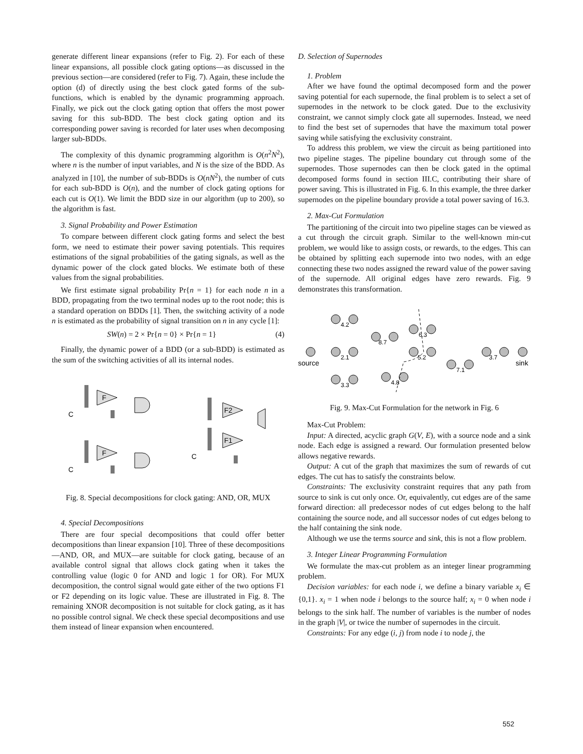generate different linear expansions (refer to Fig. 2). For each of these linear expansions, all possible clock gating options—as discussed in the previous section—are considered (refer to Fig. 7). Again, these include the option (d) of directly using the best clock gated forms of the sub-functions, which is enabled by the dynamic programming approach. Finally, we pick out the clock gating option that offers the most power saving for this sub-BDD. The best clock gating option and its corresponding power saving is recorded for later uses when decomposing larger sub-BDDs.
The complexity of this dynamic programming algorithm is O(n<sup>2</sup>N<sup>2</sup>), where n is the number of input variables, and N is the size of the BDD. As analyzed in [10], the number of sub-BDDs is O(nN<sup>2</sup>), the number of cuts for each sub-BDD is O(n), and the number of clock gating options for each cut is O(1). We limit the BDD size in our algorithm (up to 200), so the algorithm is fast.
3. Signal Probability and Power Estimation
To compare between different clock gating forms and select the best form, we need to estimate their power saving potentials. This requires estimations of the signal probabilities of the gating signals, as well as the dynamic power of the clock gated blocks. We estimate both of these values from the signal probabilities.
We first estimate signal probability Pr{n = 1} for each node n in a BDD, propagating from the two terminal nodes up to the root node; this is a standard operation on BDDs [1]. Then, the switching activity of a node n is estimated as the probability of signal transition on n in any cycle [1]:
SW(n) = 2 × Pr{n = 0} × Pr{n = 1} (4)
Finally, the dynamic power of a BDD (or a sub-BDD) is estimated as the sum of the switching activities of all its internal nodes.
F
F
F2
F1
C
C
C
Fig. 8. Special decompositions for clock gating: AND, OR, MUX
4. Special Decompositions
There are four special decompositions that could offer better decompositions than linear expansion [10]. Three of these decompositions—AND, OR, and MUX—are suitable for clock gating, because of an available control signal that allows clock gating when it takes the controlling value (logic 0 for AND and logic 1 for OR). For MUX decomposition, the control signal would gate either of the two options F1 or F2 depending on its logic value. These are illustrated in Fig. 8. The remaining XNOR decomposition is not suitable for clock gating, as it has no possible control signal. We check these special decompositions and use them instead of linear expansion when encountered.
D. Selection of Supernodes
1. Problem
After we have found the optimal decomposed form and the power saving potential for each supernode, the final problem is to select a set of supernodes in the network to be clock gated. Due to the exclusivity constraint, we cannot simply clock gate all supernodes. Instead, we need to find the best set of supernodes that have the maximum total power saving while satisfying the exclusivity constraint.
To address this problem, we view the circuit as being partitioned into two pipeline stages. The pipeline boundary cut through some of the supernodes. Those supernodes can then be clock gated in the optimal decomposed forms found in section III.C, contributing their share of power saving. This is illustrated in Fig. 6. In this example, the three darker supernodes on the pipeline boundary provide a total power saving of 16.3.
2. Max-Cut Formulation
The partitioning of the circuit into two pipeline stages can be viewed as a cut through the circuit graph. Similar to the well-known min-cut problem, we would like to assign costs, or rewards, to the edges. This can be obtained by splitting each supernode into two nodes, with an edge connecting these two nodes assigned the reward value of the power saving of the supernode. All original edges have zero rewards. Fig. 9 demonstrates this transformation.
4.2
8.7
6.3
2.1
5.2
3.3
4.8
7.1
3.7
source
sink
Fig. 9. Max-Cut Formulation for the network in Fig. 6
Max-Cut Problem:
Input: A directed, acyclic graph G(V, E), with a source node and a sink node. Each edge is assigned a reward. Our formulation presented below allows negative rewards.
Output: A cut of the graph that maximizes the sum of rewards of cut edges. The cut has to satisfy the constraints below.
Constraints: The exclusivity constraint requires that any path from source to sink is cut only once. Or, equivalently, cut edges are of the same forward direction: all predecessor nodes of cut edges belong to the half containing the source node, and all successor nodes of cut edges belong to the half containing the sink node.
Although we use the terms source and sink, this is not a flow problem.
3. Integer Linear Programming Formulation
We formulate the max-cut problem as an integer linear programming problem.
Decision variables: for each node i, we define a binary variable x<sub>i</sub> ∈ {0,1}. x<sub>i</sub> = 1 when node i belongs to the source half; x<sub>i</sub> = 0 when node i belongs to the sink half. The number of variables is the number of nodes in the graph |V|, or twice the number of supernodes in the circuit.
Constraints: For any edge (i, j) from node i to node j, the
552